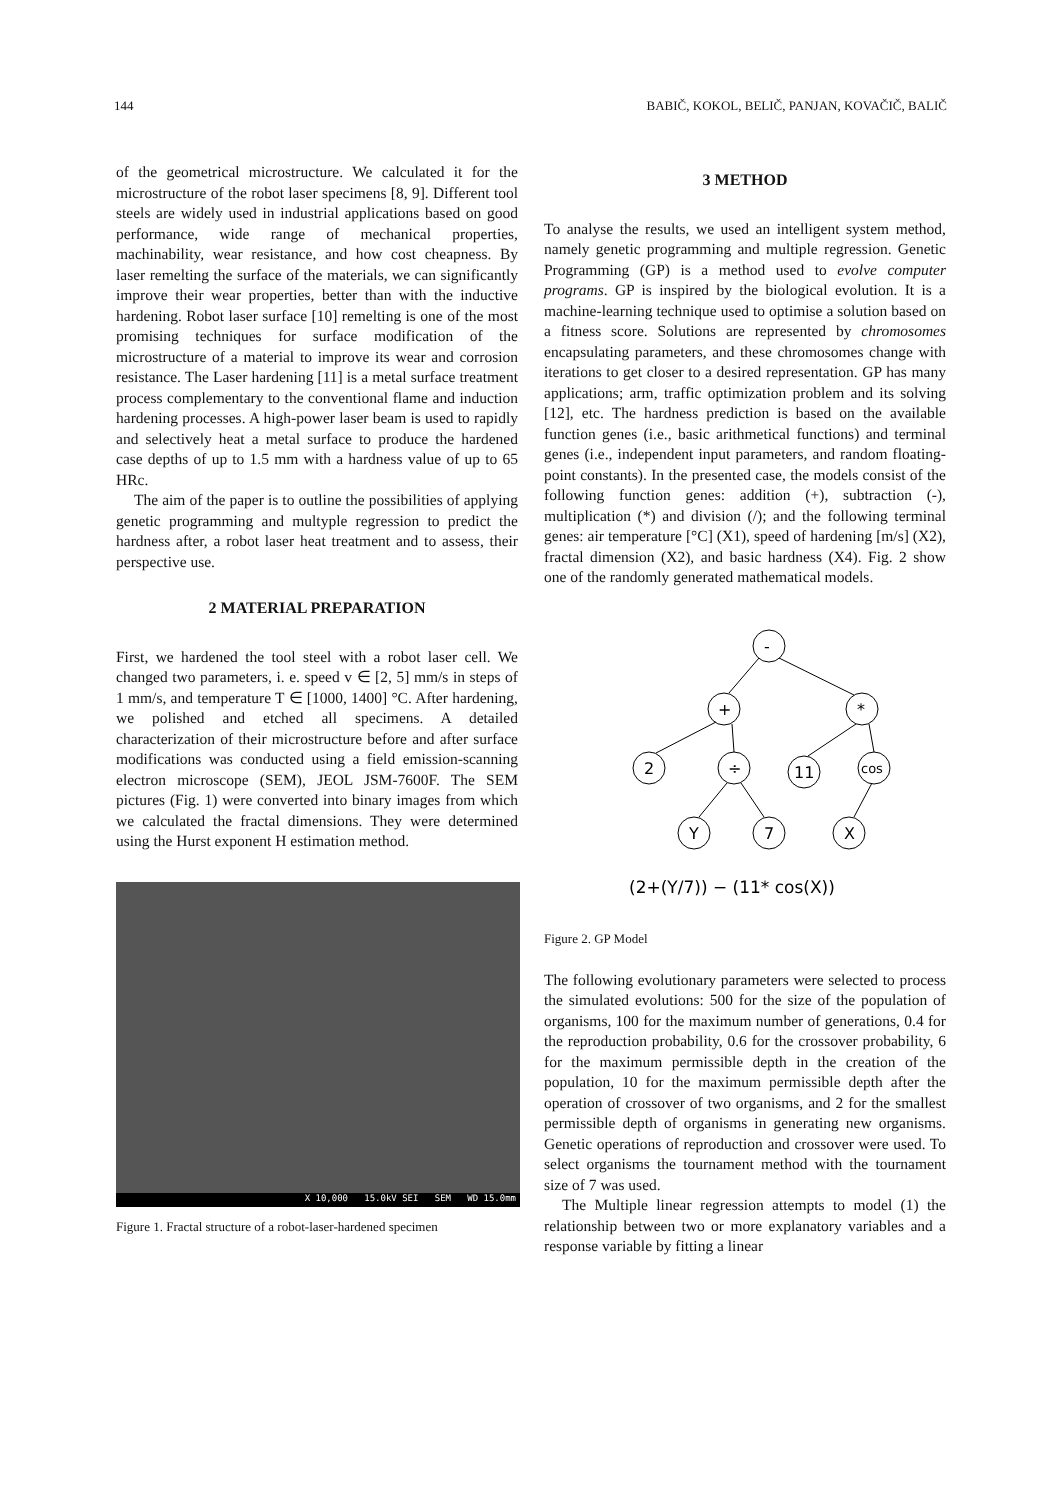144 BABIČ, KOKOL, BELIČ, PANJAN, KOVAČIČ, BALIČ
of the geometrical microstructure. We calculated it for the microstructure of the robot laser specimens [8, 9]. Different tool steels are widely used in industrial applications based on good performance, wide range of mechanical properties, machinability, wear resistance, and how cost cheapness. By laser remelting the surface of the materials, we can significantly improve their wear properties, better than with the inductive hardening. Robot laser surface [10] remelting is one of the most promising techniques for surface modification of the microstructure of a material to improve its wear and corrosion resistance. The Laser hardening [11] is a metal surface treatment process complementary to the conventional flame and induction hardening processes. A high-power laser beam is used to rapidly and selectively heat a metal surface to produce the hardened case depths of up to 1.5 mm with a hardness value of up to 65 HRc.
The aim of the paper is to outline the possibilities of applying genetic programming and multyple regression to predict the hardness after, a robot laser heat treatment and to assess, their perspective use.
2 MATERIAL PREPARATION
First, we hardened the tool steel with a robot laser cell. We changed two parameters, i. e. speed v ∈ [2, 5] mm/s in steps of 1 mm/s, and temperature T ∈ [1000, 1400] °C. After hardening, we polished and etched all specimens. A detailed characterization of their microstructure before and after surface modifications was conducted using a field emission-scanning electron microscope (SEM), JEOL JSM-7600F. The SEM pictures (Fig. 1) were converted into binary images from which we calculated the fractal dimensions. They were determined using the Hurst exponent H estimation method.
X 10,000 15.0kV SEI SEM WD 15.0mm
Figure 1. Fractal structure of a robot-laser-hardened specimen
3 METHOD
To analyse the results, we used an intelligent system method, namely genetic programming and multiple regression. Genetic Programming (GP) is a method used to evolve computer programs. GP is inspired by the biological evolution. It is a machine-learning technique used to optimise a solution based on a fitness score. Solutions are represented by chromosomes encapsulating parameters, and these chromosomes change with iterations to get closer to a desired representation. GP has many applications; arm, traffic optimization problem and its solving [12], etc. The hardness prediction is based on the available function genes (i.e., basic arithmetical functions) and terminal genes (i.e., independent input parameters, and random floating-point constants). In the presented case, the models consist of the following function genes: addition (+), subtraction (-), multiplication (*) and division (/); and the following terminal genes: air temperature [°C] (X1), speed of hardening [m/s] (X2), fractal dimension (X2), and basic hardness (X4). Fig. 2 show one of the randomly generated mathematical models.
-
+
*
2
÷
11
cos
Y
7
X
(2+(Y/7)) − (11* cos(X))
Figure 2. GP Model
The following evolutionary parameters were selected to process the simulated evolutions: 500 for the size of the population of organisms, 100 for the maximum number of generations, 0.4 for the reproduction probability, 0.6 for the crossover probability, 6 for the maximum permissible depth in the creation of the population, 10 for the maximum permissible depth after the operation of crossover of two organisms, and 2 for the smallest permissible depth of organisms in generating new organisms. Genetic operations of reproduction and crossover were used. To select organisms the tournament method with the tournament size of 7 was used.
The Multiple linear regression attempts to model (1) the relationship between two or more explanatory variables and a response variable by fitting a linear